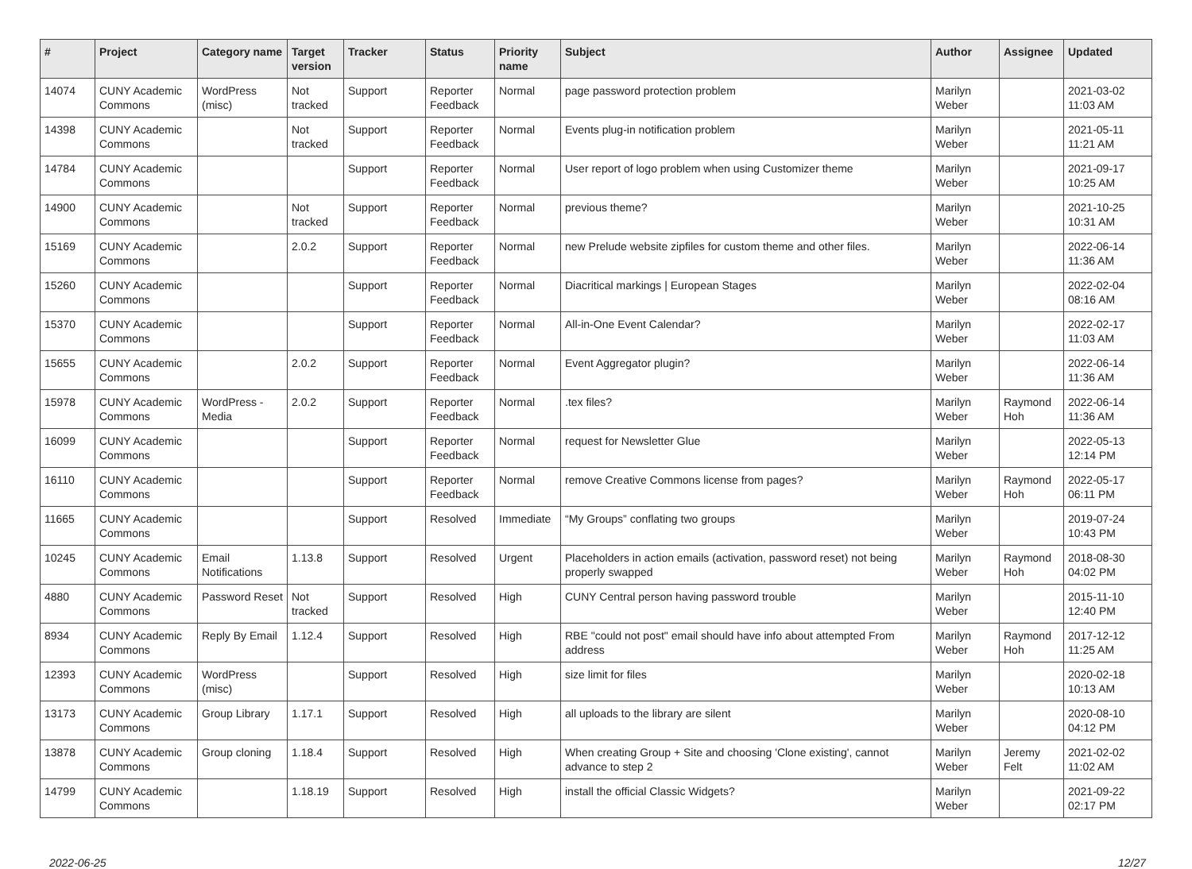| # | Project | Category name | Target version | Tracker | Status | Priority name | Subject | Author | Assignee | Updated |
| --- | --- | --- | --- | --- | --- | --- | --- | --- | --- | --- |
| 14074 | CUNY Academic Commons | WordPress (misc) | Not tracked | Support | Reporter Feedback | Normal | page password protection problem | Marilyn Weber | | 2021-03-02 11:03 AM |
| 14398 | CUNY Academic Commons | | Not tracked | Support | Reporter Feedback | Normal | Events plug-in notification problem | Marilyn Weber | | 2021-05-11 11:21 AM |
| 14784 | CUNY Academic Commons | | | Support | Reporter Feedback | Normal | User report of logo problem when using Customizer theme | Marilyn Weber | | 2021-09-17 10:25 AM |
| 14900 | CUNY Academic Commons | | Not tracked | Support | Reporter Feedback | Normal | previous theme? | Marilyn Weber | | 2021-10-25 10:31 AM |
| 15169 | CUNY Academic Commons | | 2.0.2 | Support | Reporter Feedback | Normal | new Prelude website zipfiles for custom theme and other files. | Marilyn Weber | | 2022-06-14 11:36 AM |
| 15260 | CUNY Academic Commons | | | Support | Reporter Feedback | Normal | Diacritical markings / European Stages | Marilyn Weber | | 2022-02-04 08:16 AM |
| 15370 | CUNY Academic Commons | | | Support | Reporter Feedback | Normal | All-in-One Event Calendar? | Marilyn Weber | | 2022-02-17 11:03 AM |
| 15655 | CUNY Academic Commons | | 2.0.2 | Support | Reporter Feedback | Normal | Event Aggregator plugin? | Marilyn Weber | | 2022-06-14 11:36 AM |
| 15978 | CUNY Academic Commons | WordPress - Media | 2.0.2 | Support | Reporter Feedback | Normal | .tex files? | Marilyn Weber | Raymond Hoh | 2022-06-14 11:36 AM |
| 16099 | CUNY Academic Commons | | | Support | Reporter Feedback | Normal | request for Newsletter Glue | Marilyn Weber | | 2022-05-13 12:14 PM |
| 16110 | CUNY Academic Commons | | | Support | Reporter Feedback | Normal | remove Creative Commons license from pages? | Marilyn Weber | Raymond Hoh | 2022-05-17 06:11 PM |
| 11665 | CUNY Academic Commons | | | Support | Resolved | Immediate | “My Groups” conflating two groups | Marilyn Weber | | 2019-07-24 10:43 PM |
| 10245 | CUNY Academic Commons | Email Notifications | 1.13.8 | Support | Resolved | Urgent | Placeholders in action emails (activation, password reset) not being properly swapped | Marilyn Weber | Raymond Hoh | 2018-08-30 04:02 PM |
| 4880 | CUNY Academic Commons | Password Reset | Not tracked | Support | Resolved | High | CUNY Central person having password trouble | Marilyn Weber | | 2015-11-10 12:40 PM |
| 8934 | CUNY Academic Commons | Reply By Email | 1.12.4 | Support | Resolved | High | RBE "could not post" email should have info about attempted From address | Marilyn Weber | Raymond Hoh | 2017-12-12 11:25 AM |
| 12393 | CUNY Academic Commons | WordPress (misc) | | Support | Resolved | High | size limit for files | Marilyn Weber | | 2020-02-18 10:13 AM |
| 13173 | CUNY Academic Commons | Group Library | 1.17.1 | Support | Resolved | High | all uploads to the library are silent | Marilyn Weber | | 2020-08-10 04:12 PM |
| 13878 | CUNY Academic Commons | Group cloning | 1.18.4 | Support | Resolved | High | When creating Group + Site and choosing 'Clone existing', cannot advance to step 2 | Marilyn Weber | Jeremy Felt | 2021-02-02 11:02 AM |
| 14799 | CUNY Academic Commons | | 1.18.19 | Support | Resolved | High | install the official Classic Widgets? | Marilyn Weber | | 2021-09-22 02:17 PM |
2022-06-25 12/27